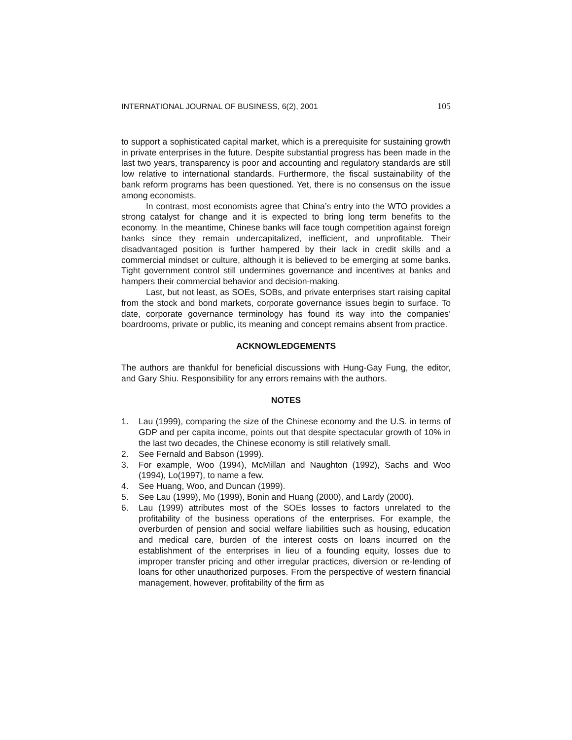INTERNATIONAL JOURNAL OF BUSINESS, 6(2), 2001 105
to support a sophisticated capital market, which is a prerequisite for sustaining growth in private enterprises in the future. Despite substantial progress has been made in the last two years, transparency is poor and accounting and regulatory standards are still low relative to international standards. Furthermore, the fiscal sustainability of the bank reform programs has been questioned. Yet, there is no consensus on the issue among economists.
In contrast, most economists agree that China’s entry into the WTO provides a strong catalyst for change and it is expected to bring long term benefits to the economy. In the meantime, Chinese banks will face tough competition against foreign banks since they remain undercapitalized, inefficient, and unprofitable. Their disadvantaged position is further hampered by their lack in credit skills and a commercial mindset or culture, although it is believed to be emerging at some banks. Tight government control still undermines governance and incentives at banks and hampers their commercial behavior and decision-making.
Last, but not least, as SOEs, SOBs, and private enterprises start raising capital from the stock and bond markets, corporate governance issues begin to surface. To date, corporate governance terminology has found its way into the companies’ boardrooms, private or public, its meaning and concept remains absent from practice.
ACKNOWLEDGEMENTS
The authors are thankful for beneficial discussions with Hung-Gay Fung, the editor, and Gary Shiu. Responsibility for any errors remains with the authors.
NOTES
1. Lau (1999), comparing the size of the Chinese economy and the U.S. in terms of GDP and per capita income, points out that despite spectacular growth of 10% in the last two decades, the Chinese economy is still relatively small.
2. See Fernald and Babson (1999).
3. For example, Woo (1994), McMillan and Naughton (1992), Sachs and Woo (1994), Lo(1997), to name a few.
4. See Huang, Woo, and Duncan (1999).
5. See Lau (1999), Mo (1999), Bonin and Huang (2000), and Lardy (2000).
6. Lau (1999) attributes most of the SOEs losses to factors unrelated to the profitability of the business operations of the enterprises. For example, the overburden of pension and social welfare liabilities such as housing, education and medical care, burden of the interest costs on loans incurred on the establishment of the enterprises in lieu of a founding equity, losses due to improper transfer pricing and other irregular practices, diversion or re-lending of loans for other unauthorized purposes. From the perspective of western financial management, however, profitability of the firm as